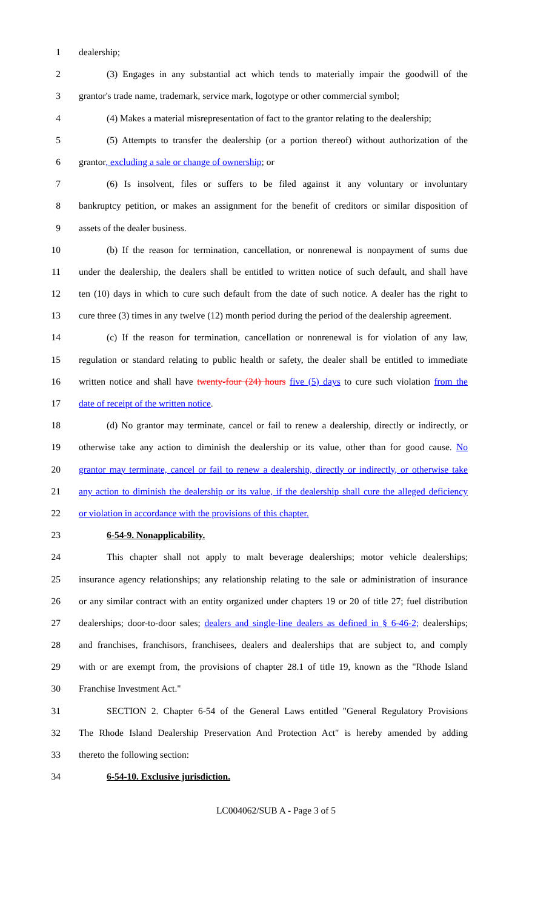1 dealership;
2 (3) Engages in any substantial act which tends to materially impair the goodwill of the
3 grantor's trade name, trademark, service mark, logotype or other commercial symbol;
4 (4) Makes a material misrepresentation of fact to the grantor relating to the dealership;
5 (5) Attempts to transfer the dealership (or a portion thereof) without authorization of the
6 grantor, excluding a sale or change of ownership; or
7 (6) Is insolvent, files or suffers to be filed against it any voluntary or involuntary
8 bankruptcy petition, or makes an assignment for the benefit of creditors or similar disposition of
9 assets of the dealer business.
10 (b) If the reason for termination, cancellation, or nonrenewal is nonpayment of sums due
11 under the dealership, the dealers shall be entitled to written notice of such default, and shall have
12 ten (10) days in which to cure such default from the date of such notice. A dealer has the right to
13 cure three (3) times in any twelve (12) month period during the period of the dealership agreement.
14 (c) If the reason for termination, cancellation or nonrenewal is for violation of any law,
15 regulation or standard relating to public health or safety, the dealer shall be entitled to immediate
16 written notice and shall have twenty-four (24) hours five (5) days to cure such violation from the
17 date of receipt of the written notice.
18 (d) No grantor may terminate, cancel or fail to renew a dealership, directly or indirectly, or
19 otherwise take any action to diminish the dealership or its value, other than for good cause. No
20 grantor may terminate, cancel or fail to renew a dealership, directly or indirectly, or otherwise take
21 any action to diminish the dealership or its value, if the dealership shall cure the alleged deficiency
22 or violation in accordance with the provisions of this chapter.
23 6-54-9. Nonapplicability.
24 This chapter shall not apply to malt beverage dealerships; motor vehicle dealerships;
25 insurance agency relationships; any relationship relating to the sale or administration of insurance
26 or any similar contract with an entity organized under chapters 19 or 20 of title 27; fuel distribution
27 dealerships; door-to-door sales; dealers and single-line dealers as defined in § 6-46-2; dealerships;
28 and franchises, franchisors, franchisees, dealers and dealerships that are subject to, and comply
29 with or are exempt from, the provisions of chapter 28.1 of title 19, known as the "Rhode Island
30 Franchise Investment Act."
31 SECTION 2. Chapter 6-54 of the General Laws entitled "General Regulatory Provisions
32 The Rhode Island Dealership Preservation And Protection Act" is hereby amended by adding
33 thereto the following section:
34 6-54-10. Exclusive jurisdiction.
LC004062/SUB A - Page 3 of 5